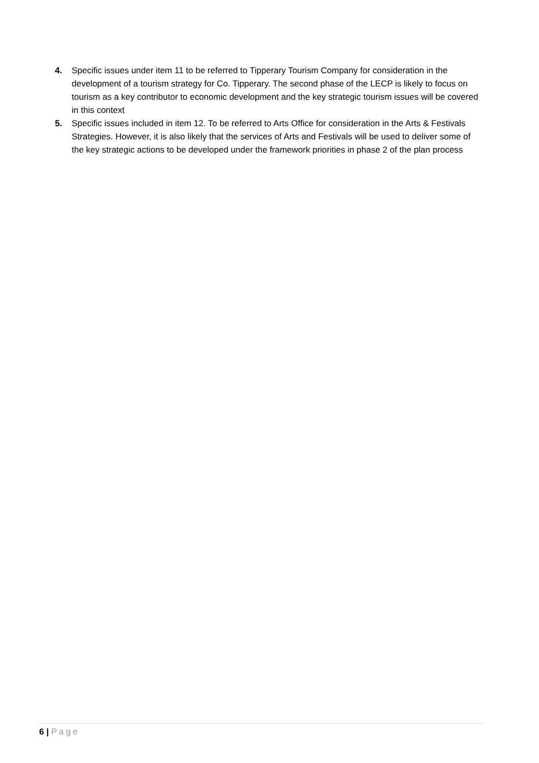4. Specific issues under item 11 to be referred to Tipperary Tourism Company for consideration in the development of a tourism strategy for Co. Tipperary. The second phase of the LECP is likely to focus on tourism as a key contributor to economic development and the key strategic tourism issues will be covered in this context
5. Specific issues included in item 12. To be referred to Arts Office for consideration in the Arts & Festivals Strategies. However, it is also likely that the services of Arts and Festivals will be used to deliver some of the key strategic actions to be developed under the framework priorities in phase 2 of the plan process
6 | Page